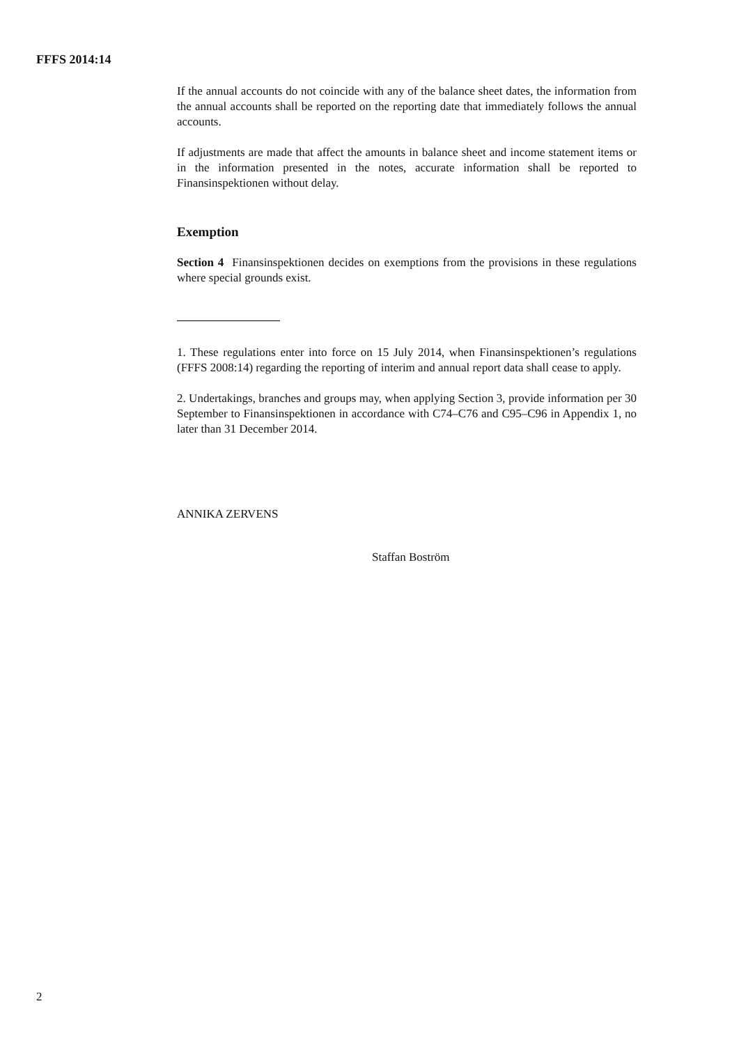FFFS 2014:14
If the annual accounts do not coincide with any of the balance sheet dates, the information from the annual accounts shall be reported on the reporting date that immediately follows the annual accounts.
If adjustments are made that affect the amounts in balance sheet and income statement items or in the information presented in the notes, accurate information shall be reported to Finansinspektionen without delay.
Exemption
Section 4 Finansinspektionen decides on exemptions from the provisions in these regulations where special grounds exist.
1. These regulations enter into force on 15 July 2014, when Finansinspektionen’s regulations (FFFS 2008:14) regarding the reporting of interim and annual report data shall cease to apply.
2. Undertakings, branches and groups may, when applying Section 3, provide information per 30 September to Finansinspektionen in accordance with C74–C76 and C95–C96 in Appendix 1, no later than 31 December 2014.
ANNIKA ZERVENS
Staffan Boström
2